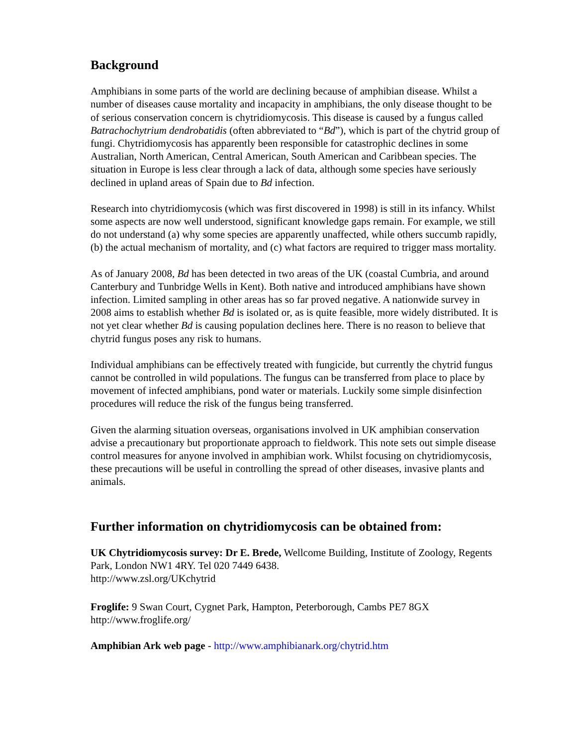Background
Amphibians in some parts of the world are declining because of amphibian disease. Whilst a number of diseases cause mortality and incapacity in amphibians, the only disease thought to be of serious conservation concern is chytridiomycosis. This disease is caused by a fungus called Batrachochytrium dendrobatidis (often abbreviated to “Bd”), which is part of the chytrid group of fungi. Chytridiomycosis has apparently been responsible for catastrophic declines in some Australian, North American, Central American, South American and Caribbean species. The situation in Europe is less clear through a lack of data, although some species have seriously declined in upland areas of Spain due to Bd infection.
Research into chytridiomycosis (which was first discovered in 1998) is still in its infancy. Whilst some aspects are now well understood, significant knowledge gaps remain. For example, we still do not understand (a) why some species are apparently unaffected, while others succumb rapidly, (b) the actual mechanism of mortality, and (c) what factors are required to trigger mass mortality.
As of January 2008, Bd has been detected in two areas of the UK (coastal Cumbria, and around Canterbury and Tunbridge Wells in Kent). Both native and introduced amphibians have shown infection. Limited sampling in other areas has so far proved negative. A nationwide survey in 2008 aims to establish whether Bd is isolated or, as is quite feasible, more widely distributed. It is not yet clear whether Bd is causing population declines here. There is no reason to believe that chytrid fungus poses any risk to humans.
Individual amphibians can be effectively treated with fungicide, but currently the chytrid fungus cannot be controlled in wild populations. The fungus can be transferred from place to place by movement of infected amphibians, pond water or materials. Luckily some simple disinfection procedures will reduce the risk of the fungus being transferred.
Given the alarming situation overseas, organisations involved in UK amphibian conservation advise a precautionary but proportionate approach to fieldwork. This note sets out simple disease control measures for anyone involved in amphibian work. Whilst focusing on chytridiomycosis, these precautions will be useful in controlling the spread of other diseases, invasive plants and animals.
Further information on chytridiomycosis can be obtained from:
UK Chytridiomycosis survey: Dr E. Brede, Wellcome Building, Institute of Zoology, Regents Park, London NW1 4RY. Tel 020 7449 6438.
http://www.zsl.org/UKchytrid
Froglife: 9 Swan Court, Cygnet Park, Hampton, Peterborough, Cambs PE7 8GX
http://www.froglife.org/
Amphibian Ark web page - http://www.amphibianark.org/chytrid.htm